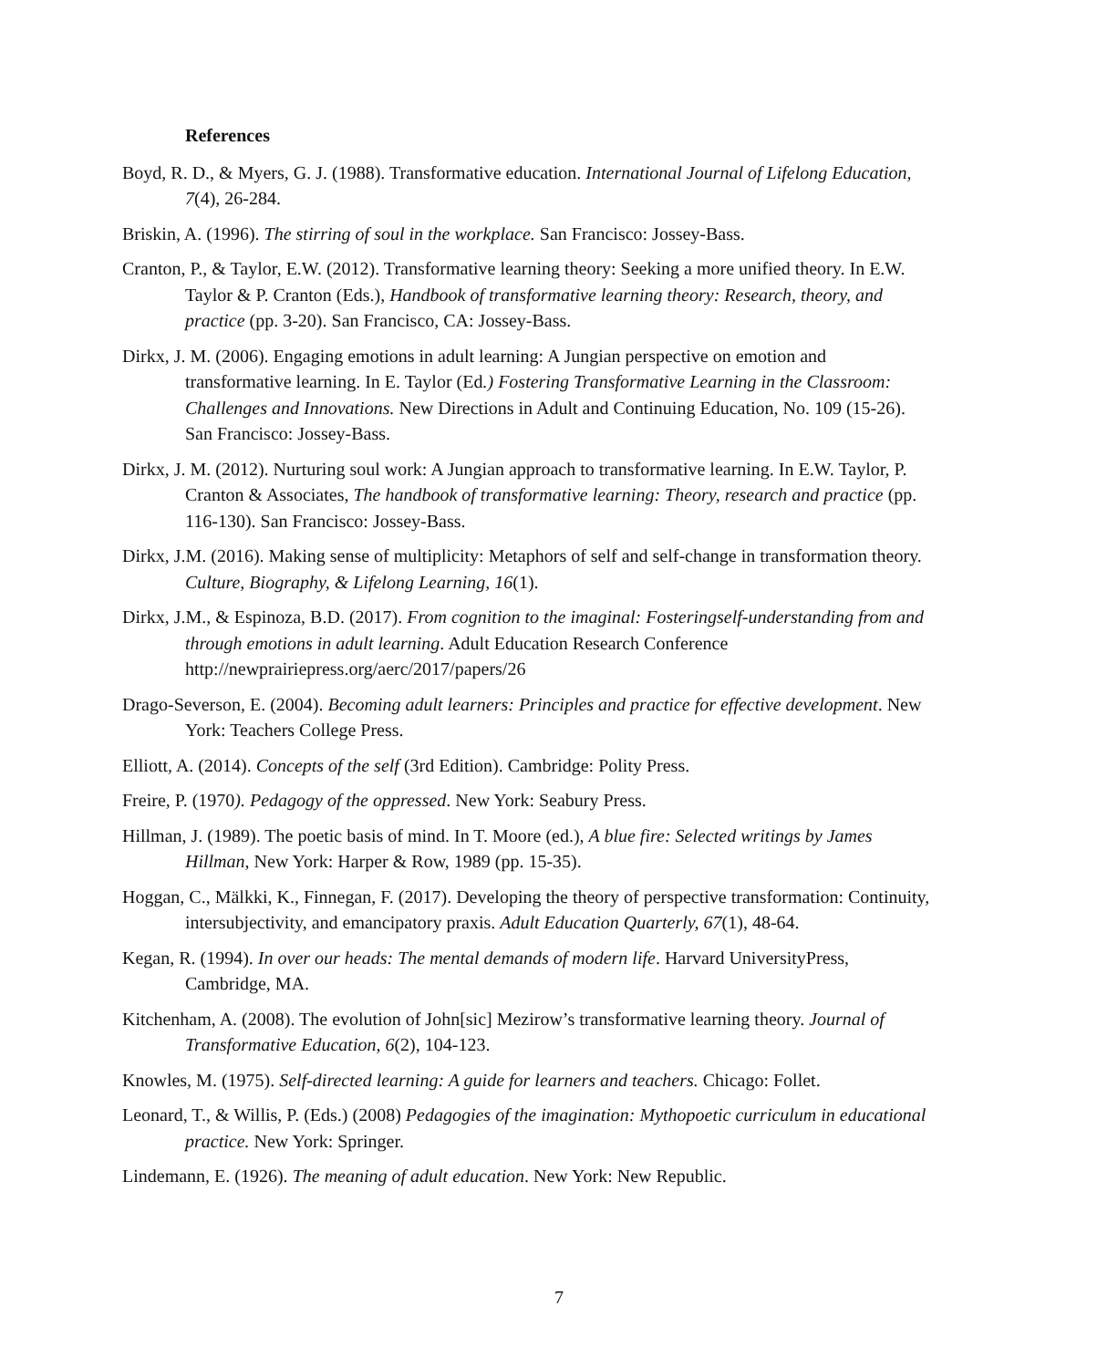References
Boyd, R. D., & Myers, G. J. (1988). Transformative education. International Journal of Lifelong Education, 7(4), 26-284.
Briskin, A. (1996). The stirring of soul in the workplace. San Francisco: Jossey-Bass.
Cranton, P., & Taylor, E.W. (2012). Transformative learning theory: Seeking a more unified theory. In E.W. Taylor & P. Cranton (Eds.), Handbook of transformative learning theory: Research, theory, and practice (pp. 3-20). San Francisco, CA: Jossey-Bass.
Dirkx, J. M. (2006). Engaging emotions in adult learning: A Jungian perspective on emotion and transformative learning. In E. Taylor (Ed.) Fostering Transformative Learning in the Classroom: Challenges and Innovations. New Directions in Adult and Continuing Education, No. 109 (15-26). San Francisco: Jossey-Bass.
Dirkx, J. M. (2012). Nurturing soul work: A Jungian approach to transformative learning. In E.W. Taylor, P. Cranton & Associates, The handbook of transformative learning: Theory, research and practice (pp. 116-130). San Francisco: Jossey-Bass.
Dirkx, J.M. (2016). Making sense of multiplicity: Metaphors of self and self-change in transformation theory. Culture, Biography, & Lifelong Learning, 16(1).
Dirkx, J.M., & Espinoza, B.D. (2017). From cognition to the imaginal: Fosteringself-understanding from and through emotions in adult learning. Adult Education Research Conference http://newprairiepress.org/aerc/2017/papers/26
Drago-Severson, E. (2004). Becoming adult learners: Principles and practice for effective development. New York: Teachers College Press.
Elliott, A. (2014). Concepts of the self (3rd Edition). Cambridge: Polity Press.
Freire, P. (1970). Pedagogy of the oppressed. New York: Seabury Press.
Hillman, J. (1989). The poetic basis of mind. In T. Moore (ed.), A blue fire: Selected writings by James Hillman, New York: Harper & Row, 1989 (pp. 15-35).
Hoggan, C., Mälkki, K., Finnegan, F. (2017). Developing the theory of perspective transformation: Continuity, intersubjectivity, and emancipatory praxis. Adult Education Quarterly, 67(1), 48-64.
Kegan, R. (1994). In over our heads: The mental demands of modern life. Harvard UniversityPress, Cambridge, MA.
Kitchenham, A. (2008). The evolution of John[sic] Mezirow’s transformative learning theory. Journal of Transformative Education, 6(2), 104-123.
Knowles, M. (1975). Self-directed learning: A guide for learners and teachers. Chicago: Follet.
Leonard, T., & Willis, P. (Eds.) (2008) Pedagogies of the imagination: Mythopoetic curriculum in educational practice. New York: Springer.
Lindemann, E. (1926). The meaning of adult education. New York: New Republic.
7